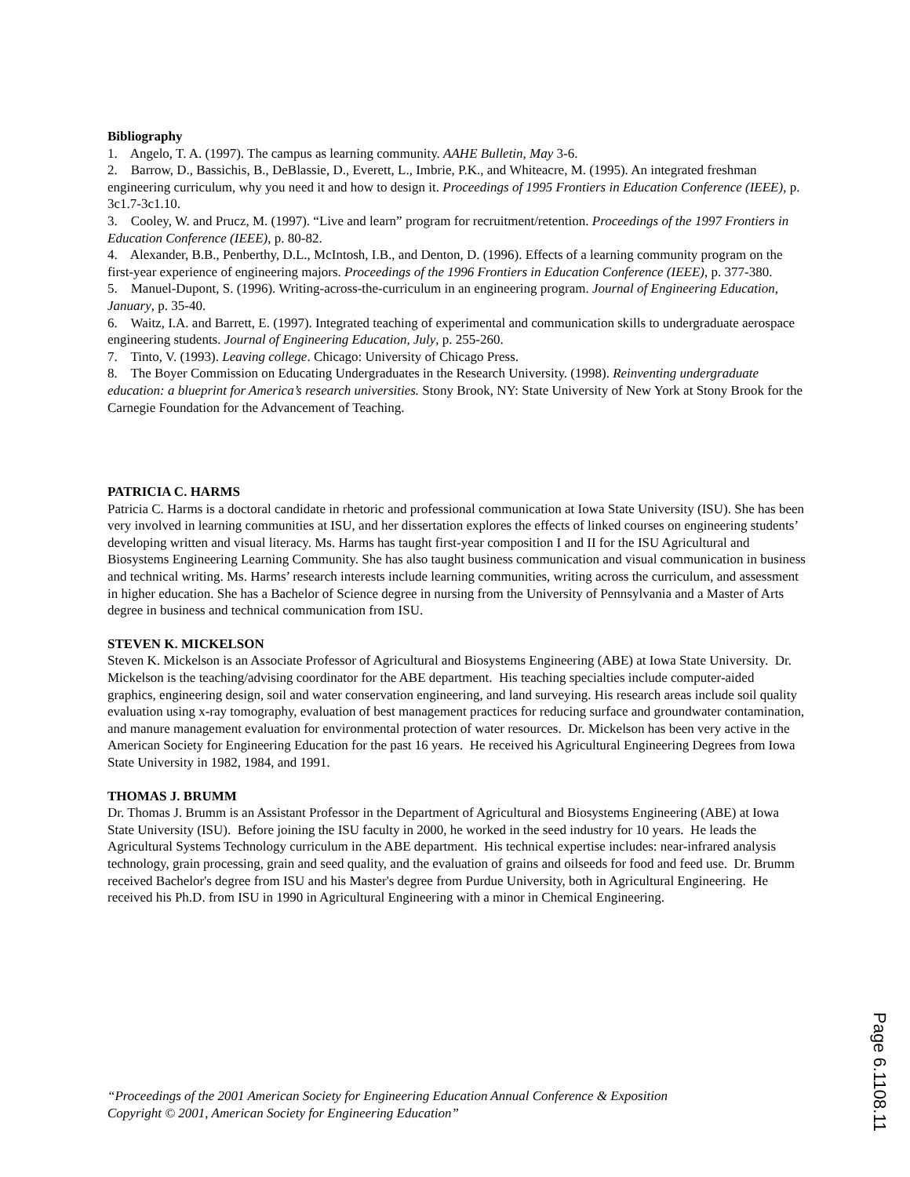Bibliography
1. Angelo, T. A. (1997). The campus as learning community. AAHE Bulletin, May 3-6.
2. Barrow, D., Bassichis, B., DeBlassie, D., Everett, L., Imbrie, P.K., and Whiteacre, M. (1995). An integrated freshman engineering curriculum, why you need it and how to design it. Proceedings of 1995 Frontiers in Education Conference (IEEE), p. 3c1.7-3c1.10.
3. Cooley, W. and Prucz, M. (1997). “Live and learn” program for recruitment/retention. Proceedings of the 1997 Frontiers in Education Conference (IEEE), p. 80-82.
4. Alexander, B.B., Penberthy, D.L., McIntosh, I.B., and Denton, D. (1996). Effects of a learning community program on the first-year experience of engineering majors. Proceedings of the 1996 Frontiers in Education Conference (IEEE), p. 377-380.
5. Manuel-Dupont, S. (1996). Writing-across-the-curriculum in an engineering program. Journal of Engineering Education, January, p. 35-40.
6. Waitz, I.A. and Barrett, E. (1997). Integrated teaching of experimental and communication skills to undergraduate aerospace engineering students. Journal of Engineering Education, July, p. 255-260.
7. Tinto, V. (1993). Leaving college. Chicago: University of Chicago Press.
8. The Boyer Commission on Educating Undergraduates in the Research University. (1998). Reinventing undergraduate education: a blueprint for America’s research universities. Stony Brook, NY: State University of New York at Stony Brook for the Carnegie Foundation for the Advancement of Teaching.
PATRICIA C. HARMS
Patricia C. Harms is a doctoral candidate in rhetoric and professional communication at Iowa State University (ISU). She has been very involved in learning communities at ISU, and her dissertation explores the effects of linked courses on engineering students’ developing written and visual literacy. Ms. Harms has taught first-year composition I and II for the ISU Agricultural and Biosystems Engineering Learning Community. She has also taught business communication and visual communication in business and technical writing. Ms. Harms’ research interests include learning communities, writing across the curriculum, and assessment in higher education. She has a Bachelor of Science degree in nursing from the University of Pennsylvania and a Master of Arts degree in business and technical communication from ISU.
STEVEN K. MICKELSON
Steven K. Mickelson is an Associate Professor of Agricultural and Biosystems Engineering (ABE) at Iowa State University. Dr. Mickelson is the teaching/advising coordinator for the ABE department. His teaching specialties include computer-aided graphics, engineering design, soil and water conservation engineering, and land surveying. His research areas include soil quality evaluation using x-ray tomography, evaluation of best management practices for reducing surface and groundwater contamination, and manure management evaluation for environmental protection of water resources. Dr. Mickelson has been very active in the American Society for Engineering Education for the past 16 years. He received his Agricultural Engineering Degrees from Iowa State University in 1982, 1984, and 1991.
THOMAS J. BRUMM
Dr. Thomas J. Brumm is an Assistant Professor in the Department of Agricultural and Biosystems Engineering (ABE) at Iowa State University (ISU). Before joining the ISU faculty in 2000, he worked in the seed industry for 10 years. He leads the Agricultural Systems Technology curriculum in the ABE department. His technical expertise includes: near-infrared analysis technology, grain processing, grain and seed quality, and the evaluation of grains and oilseeds for food and feed use. Dr. Brumm received Bachelor's degree from ISU and his Master's degree from Purdue University, both in Agricultural Engineering. He received his Ph.D. from ISU in 1990 in Agricultural Engineering with a minor in Chemical Engineering.
“Proceedings of the 2001 American Society for Engineering Education Annual Conference & Exposition
Copyright © 2001, American Society for Engineering Education”
Page 6.1108.11